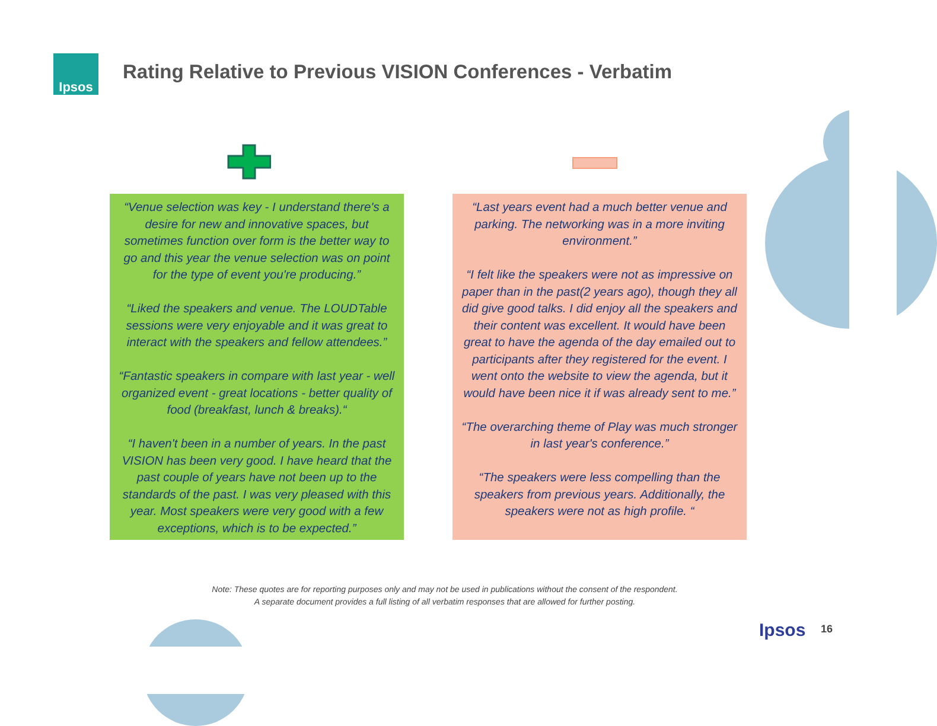Ipsos
Rating Relative to Previous VISION Conferences - Verbatim
“Venue selection was key - I understand there's a desire for new and innovative spaces, but sometimes function over form is the better way to go and this year the venue selection was on point for the type of event you're producing.”
“Liked the speakers and venue. The LOUDTable sessions were very enjoyable and it was great to interact with the speakers and fellow attendees.”
“Fantastic speakers in compare with last year - well organized event - great locations - better quality of food (breakfast, lunch & breaks).“
“I haven't been in a number of years. In the past VISION has been very good. I have heard that the past couple of years have not been up to the standards of the past. I was very pleased with this year. Most speakers were very good with a few exceptions, which is to be expected.”
“Last years event had a much better venue and parking. The networking was in a more inviting environment.”
“I felt like the speakers were not as impressive on paper than in the past(2 years ago), though they all did give good talks. I did enjoy all the speakers and their content was excellent. It would have been great to have the agenda of the day emailed out to participants after they registered for the event. I went onto the website to view the agenda, but it would have been nice it if was already sent to me.”
“The overarching theme of Play was much stronger in last year's conference.”
“The speakers were less compelling than the speakers from previous years. Additionally, the speakers were not as high profile. “
Note: These quotes are for reporting purposes only and may not be used in publications without the consent of the respondent.
A separate document provides a full listing of all verbatim responses that are allowed for further posting.
Ipsos 16